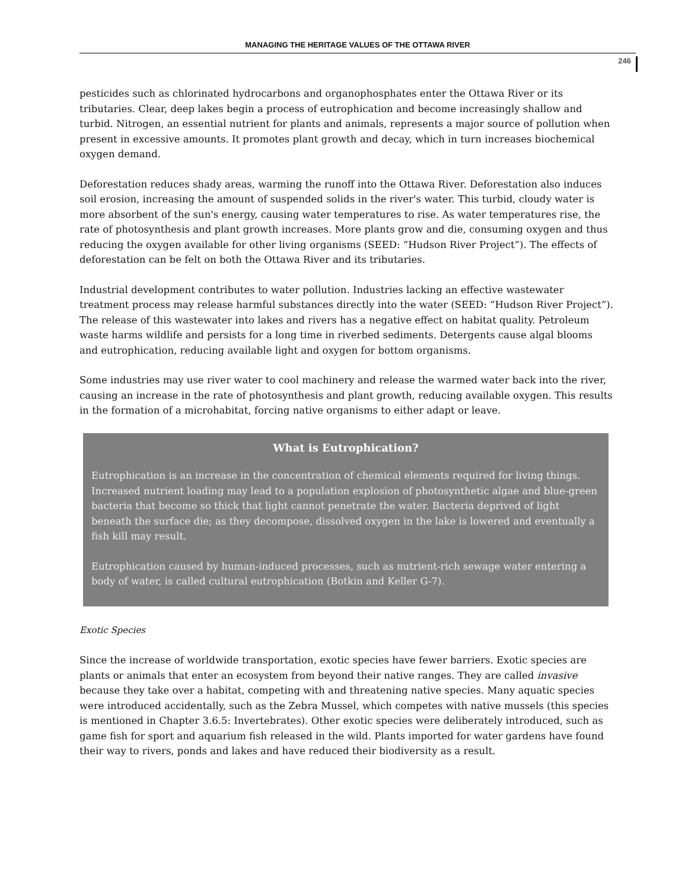MANAGING THE HERITAGE VALUES OF THE OTTAWA RIVER
246
pesticides such as chlorinated hydrocarbons and organophosphates enter the Ottawa River or its tributaries. Clear, deep lakes begin a process of eutrophication and become increasingly shallow and turbid. Nitrogen, an essential nutrient for plants and animals, represents a major source of pollution when present in excessive amounts. It promotes plant growth and decay, which in turn increases biochemical oxygen demand.
Deforestation reduces shady areas, warming the runoff into the Ottawa River. Deforestation also induces soil erosion, increasing the amount of suspended solids in the river's water. This turbid, cloudy water is more absorbent of the sun's energy, causing water temperatures to rise. As water temperatures rise, the rate of photosynthesis and plant growth increases. More plants grow and die, consuming oxygen and thus reducing the oxygen available for other living organisms (SEED: “Hudson River Project”). The effects of deforestation can be felt on both the Ottawa River and its tributaries.
Industrial development contributes to water pollution. Industries lacking an effective wastewater treatment process may release harmful substances directly into the water (SEED: “Hudson River Project”). The release of this wastewater into lakes and rivers has a negative effect on habitat quality. Petroleum waste harms wildlife and persists for a long time in riverbed sediments. Detergents cause algal blooms and eutrophication, reducing available light and oxygen for bottom organisms.
Some industries may use river water to cool machinery and release the warmed water back into the river, causing an increase in the rate of photosynthesis and plant growth, reducing available oxygen. This results in the formation of a microhabitat, forcing native organisms to either adapt or leave.
What is Eutrophication?
Eutrophication is an increase in the concentration of chemical elements required for living things. Increased nutrient loading may lead to a population explosion of photosynthetic algae and blue-green bacteria that become so thick that light cannot penetrate the water. Bacteria deprived of light beneath the surface die; as they decompose, dissolved oxygen in the lake is lowered and eventually a fish kill may result.
Eutrophication caused by human-induced processes, such as nutrient-rich sewage water entering a body of water, is called cultural eutrophication (Botkin and Keller G-7).
Exotic Species
Since the increase of worldwide transportation, exotic species have fewer barriers. Exotic species are plants or animals that enter an ecosystem from beyond their native ranges. They are called invasive because they take over a habitat, competing with and threatening native species. Many aquatic species were introduced accidentally, such as the Zebra Mussel, which competes with native mussels (this species is mentioned in Chapter 3.6.5: Invertebrates). Other exotic species were deliberately introduced, such as game fish for sport and aquarium fish released in the wild. Plants imported for water gardens have found their way to rivers, ponds and lakes and have reduced their biodiversity as a result.